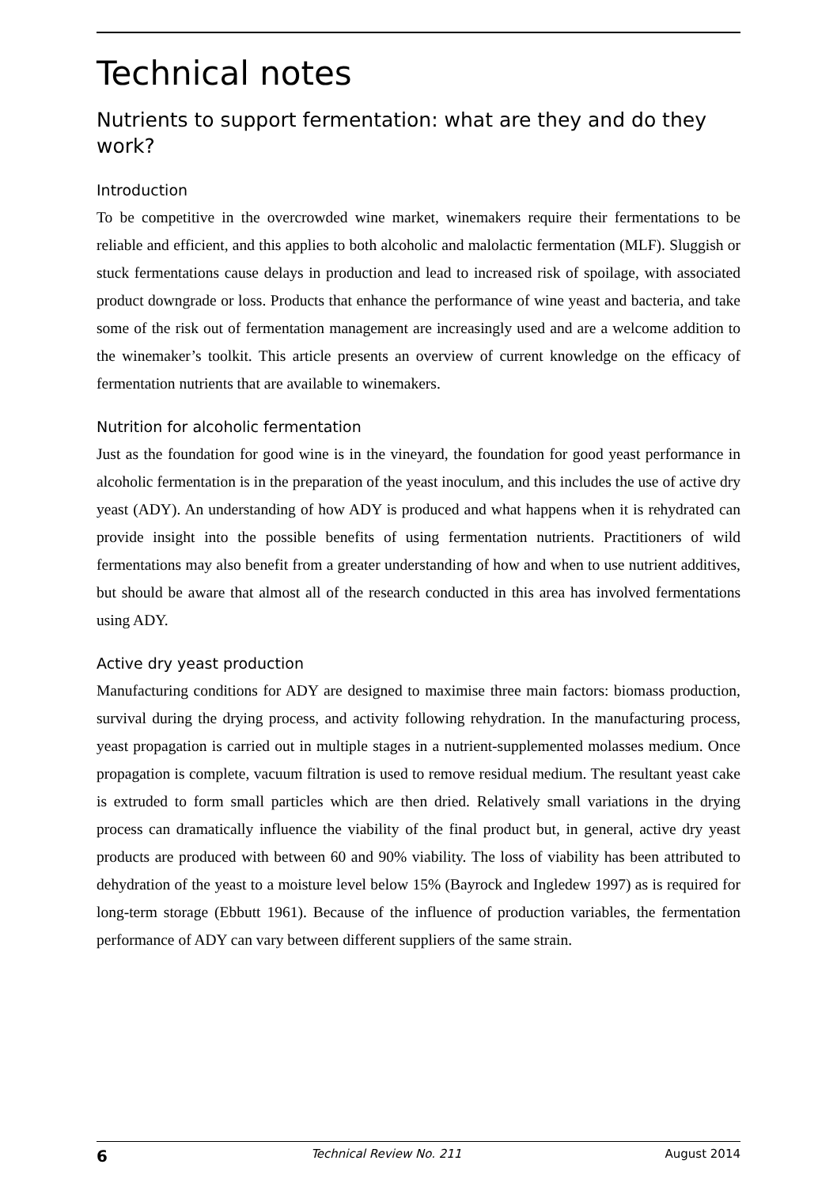Technical notes
Nutrients to support fermentation: what are they and do they work?
Introduction
To be competitive in the overcrowded wine market, winemakers require their fermentations to be reliable and efficient, and this applies to both alcoholic and malolactic fermentation (MLF). Sluggish or stuck fermentations cause delays in production and lead to increased risk of spoilage, with associated product downgrade or loss. Products that enhance the performance of wine yeast and bacteria, and take some of the risk out of fermentation management are increasingly used and are a welcome addition to the winemaker’s toolkit. This article presents an overview of current knowledge on the efficacy of fermentation nutrients that are available to winemakers.
Nutrition for alcoholic fermentation
Just as the foundation for good wine is in the vineyard, the foundation for good yeast performance in alcoholic fermentation is in the preparation of the yeast inoculum, and this includes the use of active dry yeast (ADY). An understanding of how ADY is produced and what happens when it is rehydrated can provide insight into the possible benefits of using fermentation nutrients. Practitioners of wild fermentations may also benefit from a greater understanding of how and when to use nutrient additives, but should be aware that almost all of the research conducted in this area has involved fermentations using ADY.
Active dry yeast production
Manufacturing conditions for ADY are designed to maximise three main factors: biomass production, survival during the drying process, and activity following rehydration. In the manufacturing process, yeast propagation is carried out in multiple stages in a nutrient-supplemented molasses medium. Once propagation is complete, vacuum filtration is used to remove residual medium. The resultant yeast cake is extruded to form small particles which are then dried. Relatively small variations in the drying process can dramatically influence the viability of the final product but, in general, active dry yeast products are produced with between 60 and 90% viability. The loss of viability has been attributed to dehydration of the yeast to a moisture level below 15% (Bayrock and Ingledew 1997) as is required for long-term storage (Ebbutt 1961). Because of the influence of production variables, the fermentation performance of ADY can vary between different suppliers of the same strain.
6 Technical Review No. 211 August 2014